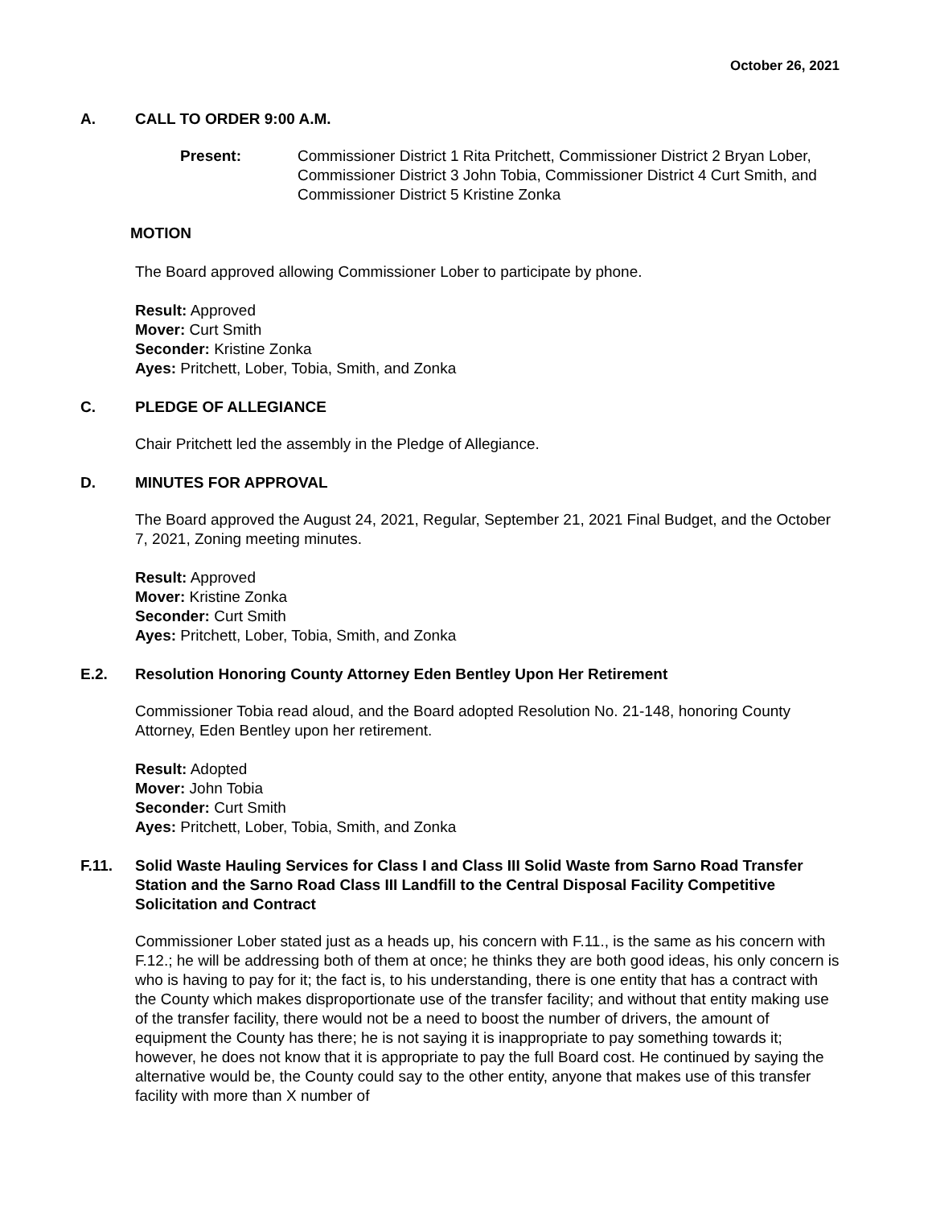October 26, 2021
A. CALL TO ORDER 9:00 A.M.
Present: Commissioner District 1 Rita Pritchett, Commissioner District 2 Bryan Lober, Commissioner District 3 John Tobia, Commissioner District 4 Curt Smith, and Commissioner District 5 Kristine Zonka
MOTION
The Board approved allowing Commissioner Lober to participate by phone.
Result: Approved
Mover: Curt Smith
Seconder: Kristine Zonka
Ayes: Pritchett, Lober, Tobia, Smith, and Zonka
C. PLEDGE OF ALLEGIANCE
Chair Pritchett led the assembly in the Pledge of Allegiance.
D. MINUTES FOR APPROVAL
The Board approved the August 24, 2021, Regular, September 21, 2021 Final Budget, and the October 7, 2021, Zoning meeting minutes.
Result: Approved
Mover: Kristine Zonka
Seconder: Curt Smith
Ayes: Pritchett, Lober, Tobia, Smith, and Zonka
E.2. Resolution Honoring County Attorney Eden Bentley Upon Her Retirement
Commissioner Tobia read aloud, and the Board adopted Resolution No. 21-148, honoring County Attorney, Eden Bentley upon her retirement.
Result: Adopted
Mover: John Tobia
Seconder: Curt Smith
Ayes: Pritchett, Lober, Tobia, Smith, and Zonka
F.11. Solid Waste Hauling Services for Class I and Class III Solid Waste from Sarno Road Transfer Station and the Sarno Road Class III Landfill to the Central Disposal Facility Competitive Solicitation and Contract
Commissioner Lober stated just as a heads up, his concern with F.11., is the same as his concern with F.12.; he will be addressing both of them at once; he thinks they are both good ideas, his only concern is who is having to pay for it; the fact is, to his understanding, there is one entity that has a contract with the County which makes disproportionate use of the transfer facility; and without that entity making use of the transfer facility, there would not be a need to boost the number of drivers, the amount of equipment the County has there; he is not saying it is inappropriate to pay something towards it; however, he does not know that it is appropriate to pay the full Board cost. He continued by saying the alternative would be, the County could say to the other entity, anyone that makes use of this transfer facility with more than X number of